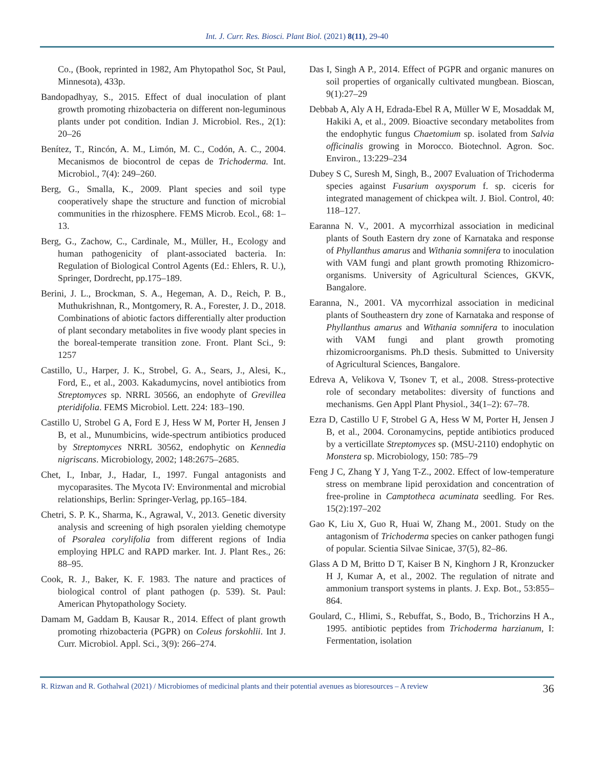Int. J. Curr. Res. Biosci. Plant Biol. (2021) 8(11), 29-40
Co., (Book, reprinted in 1982, Am Phytopathol Soc, St Paul, Minnesota), 433p.
Bandopadhyay, S., 2015. Effect of dual inoculation of plant growth promoting rhizobacteria on different non-leguminous plants under pot condition. Indian J. Microbiol. Res., 2(1): 20–26
Benítez, T., Rincón, A. M., Limón, M. C., Codón, A. C., 2004. Mecanismos de biocontrol de cepas de Trichoderma. Int. Microbiol., 7(4): 249–260.
Berg, G., Smalla, K., 2009. Plant species and soil type cooperatively shape the structure and function of microbial communities in the rhizosphere. FEMS Microb. Ecol., 68: 1–13.
Berg, G., Zachow, C., Cardinale, M., Müller, H., Ecology and human pathogenicity of plant-associated bacteria. In: Regulation of Biological Control Agents (Ed.: Ehlers, R. U.), Springer, Dordrecht, pp.175–189.
Berini, J. L., Brockman, S. A., Hegeman, A. D., Reich, P. B., Muthukrishnan, R., Montgomery, R. A., Forester, J. D., 2018. Combinations of abiotic factors differentially alter production of plant secondary metabolites in five woody plant species in the boreal-temperate transition zone. Front. Plant Sci., 9: 1257
Castillo, U., Harper, J. K., Strobel, G. A., Sears, J., Alesi, K., Ford, E., et al., 2003. Kakadumycins, novel antibiotics from Streptomyces sp. NRRL 30566, an endophyte of Grevillea pteridifolia. FEMS Microbiol. Lett. 224: 183–190.
Castillo U, Strobel G A, Ford E J, Hess W M, Porter H, Jensen J B, et al., Munumbicins, wide-spectrum antibiotics produced by Streptomyces NRRL 30562, endophytic on Kennedia nigriscans. Microbiology, 2002; 148:2675–2685.
Chet, I., Inbar, J., Hadar, I., 1997. Fungal antagonists and mycoparasites. The Mycota IV: Environmental and microbial relationships, Berlin: Springer-Verlag, pp.165–184.
Chetri, S. P. K., Sharma, K., Agrawal, V., 2013. Genetic diversity analysis and screening of high psoralen yielding chemotype of Psoralea corylifolia from different regions of India employing HPLC and RAPD marker. Int. J. Plant Res., 26: 88–95.
Cook, R. J., Baker, K. F. 1983. The nature and practices of biological control of plant pathogen (p. 539). St. Paul: American Phytopathology Society.
Damam M, Gaddam B, Kausar R., 2014. Effect of plant growth promoting rhizobacteria (PGPR) on Coleus forskohlii. Int J. Curr. Microbiol. Appl. Sci., 3(9): 266–274.
Das I, Singh A P., 2014. Effect of PGPR and organic manures on soil properties of organically cultivated mungbean. Bioscan, 9(1):27–29
Debbab A, Aly A H, Edrada-Ebel R A, Müller W E, Mosaddak M, Hakiki A, et al., 2009. Bioactive secondary metabolites from the endophytic fungus Chaetomium sp. isolated from Salvia officinalis growing in Morocco. Biotechnol. Agron. Soc. Environ., 13:229–234
Dubey S C, Suresh M, Singh, B., 2007 Evaluation of Trichoderma species against Fusarium oxysporum f. sp. ciceris for integrated management of chickpea wilt. J. Biol. Control, 40: 118–127.
Earanna N. V., 2001. A mycorrhizal association in medicinal plants of South Eastern dry zone of Karnataka and response of Phyllanthus amarus and Withania somnifera to inoculation with VAM fungi and plant growth promoting Rhizomicro-organisms. University of Agricultural Sciences, GKVK, Bangalore.
Earanna, N., 2001. VA mycorrhizal association in medicinal plants of Southeastern dry zone of Karnataka and response of Phyllanthus amarus and Withania somnifera to inoculation with VAM fungi and plant growth promoting rhizomicroorganisms. Ph.D thesis. Submitted to University of Agricultural Sciences, Bangalore.
Edreva A, Velikova V, Tsonev T, et al., 2008. Stress-protective role of secondary metabolites: diversity of functions and mechanisms. Gen Appl Plant Physiol., 34(1–2): 67–78.
Ezra D, Castillo U F, Strobel G A, Hess W M, Porter H, Jensen J B, et al., 2004. Coronamycins, peptide antibiotics produced by a verticillate Streptomyces sp. (MSU-2110) endophytic on Monstera sp. Microbiology, 150: 785–79
Feng J C, Zhang Y J, Yang T-Z., 2002. Effect of low-temperature stress on membrane lipid peroxidation and concentration of free-proline in Camptotheca acuminata seedling. For Res. 15(2):197–202
Gao K, Liu X, Guo R, Huai W, Zhang M., 2001. Study on the antagonism of Trichoderma species on canker pathogen fungi of popular. Scientia Silvae Sinicae, 37(5), 82–86.
Glass A D M, Britto D T, Kaiser B N, Kinghorn J R, Kronzucker H J, Kumar A, et al., 2002. The regulation of nitrate and ammonium transport systems in plants. J. Exp. Bot., 53:855–864.
Goulard, C., Hlimi, S., Rebuffat, S., Bodo, B., Trichorzins H A., 1995. antibiotic peptides from Trichoderma harzianum, I: Fermentation, isolation
R. Rizwan and R. Gothalwal (2021) / Microbiomes of medicinal plants and their potential avenues as bioresources – A review 36